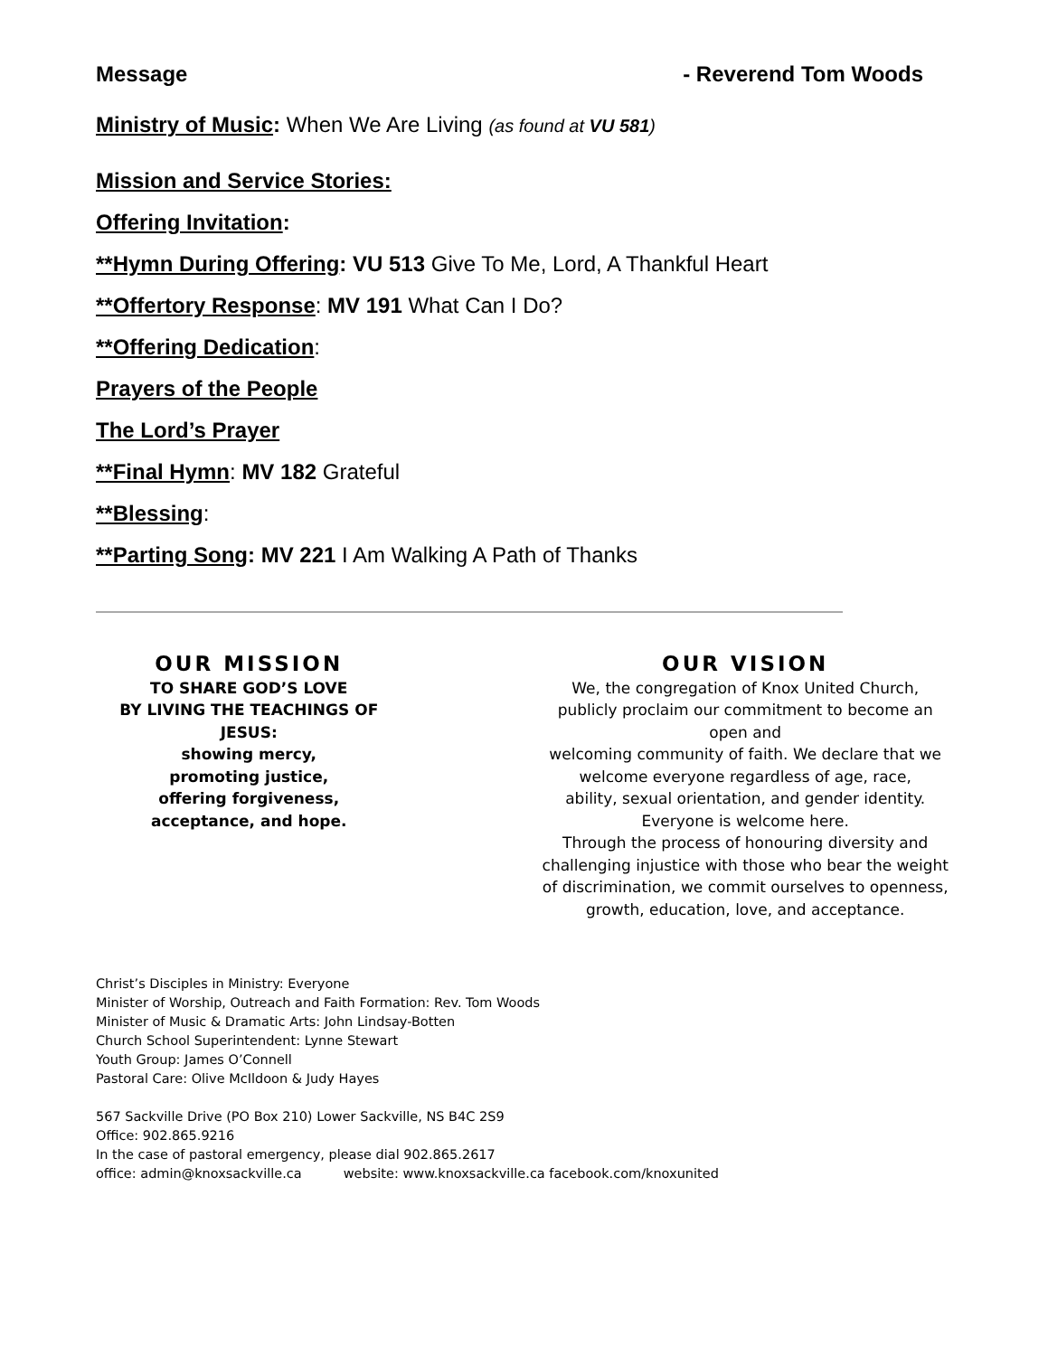Message - Reverend Tom Woods
Ministry of Music: When We Are Living (as found at VU 581)
Mission and Service Stories:
Offering Invitation:
**Hymn During Offering: VU 513 Give To Me, Lord, A Thankful Heart
**Offertory Response: MV 191 What Can I Do?
**Offering Dedication:
Prayers of the People
The Lord’s Prayer
**Final Hymn: MV 182 Grateful
**Blessing:
**Parting Song: MV 221 I Am Walking A Path of Thanks
OUR MISSION
TO SHARE GOD’S LOVE
BY LIVING THE TEACHINGS OF JESUS:
showing mercy,
promoting justice,
offering forgiveness,
acceptance, and hope.
OUR VISION
We, the congregation of Knox United Church,
publicly proclaim our commitment to become an
open and
welcoming community of faith. We declare that we
welcome everyone regardless of age, race,
ability, sexual orientation, and gender identity.
Everyone is welcome here.
Through the process of honouring diversity and
challenging injustice with those who bear the weight
of discrimination, we commit ourselves to openness,
growth, education, love, and acceptance.
Christ’s Disciples in Ministry: Everyone
Minister of Worship, Outreach and Faith Formation: Rev. Tom Woods
Minister of Music & Dramatic Arts: John Lindsay-Botten
Church School Superintendent: Lynne Stewart
Youth Group: James O’Connell
Pastoral Care: Olive McIldoon & Judy Hayes
567 Sackville Drive (PO Box 210) Lower Sackville, NS B4C 2S9
Office: 902.865.9216
In the case of pastoral emergency, please dial 902.865.2617
office: admin@knoxsackville.ca website: www.knoxsackville.ca facebook.com/knoxunited